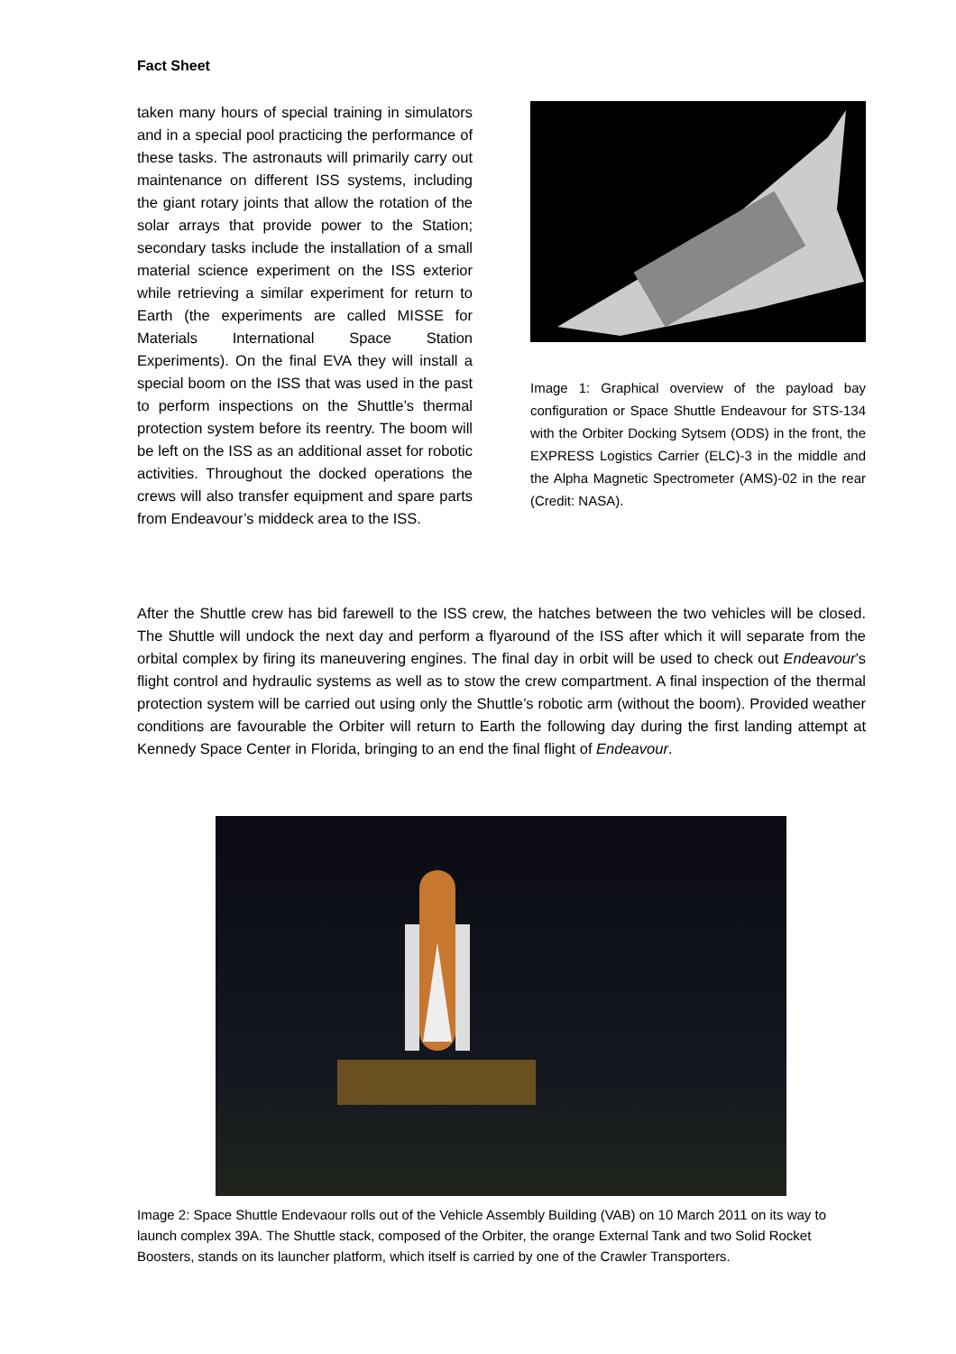Fact Sheet
taken many hours of special training in simulators and in a special pool practicing the performance of these tasks. The astronauts will primarily carry out maintenance on different ISS systems, including the giant rotary joints that allow the rotation of the solar arrays that provide power to the Station; secondary tasks include the installation of a small material science experiment on the ISS exterior while retrieving a similar experiment for return to Earth (the experiments are called MISSE for Materials International Space Station Experiments). On the final EVA they will install a special boom on the ISS that was used in the past to perform inspections on the Shuttle’s thermal protection system before its reentry. The boom will be left on the ISS as an additional asset for robotic activities. Throughout the docked operations the crews will also transfer equipment and spare parts from Endeavour’s middeck area to the ISS.
Image 1: Graphical overview of the payload bay configuration or Space Shuttle Endeavour for STS-134 with the Orbiter Docking Sytsem (ODS) in the front, the EXPRESS Logistics Carrier (ELC)-3 in the middle and the Alpha Magnetic Spectrometer (AMS)-02 in the rear (Credit: NASA).
After the Shuttle crew has bid farewell to the ISS crew, the hatches between the two vehicles will be closed. The Shuttle will undock the next day and perform a flyaround of the ISS after which it will separate from the orbital complex by firing its maneuvering engines. The final day in orbit will be used to check out Endeavour’s flight control and hydraulic systems as well as to stow the crew compartment. A final inspection of the thermal protection system will be carried out using only the Shuttle’s robotic arm (without the boom). Provided weather conditions are favourable the Orbiter will return to Earth the following day during the first landing attempt at Kennedy Space Center in Florida, bringing to an end the final flight of Endeavour.
Image 2: Space Shuttle Endevaour rolls out of the Vehicle Assembly Building (VAB) on 10 March 2011 on its way to launch complex 39A. The Shuttle stack, composed of the Orbiter, the orange External Tank and two Solid Rocket Boosters, stands on its launcher platform, which itself is carried by one of the Crawler Transporters.